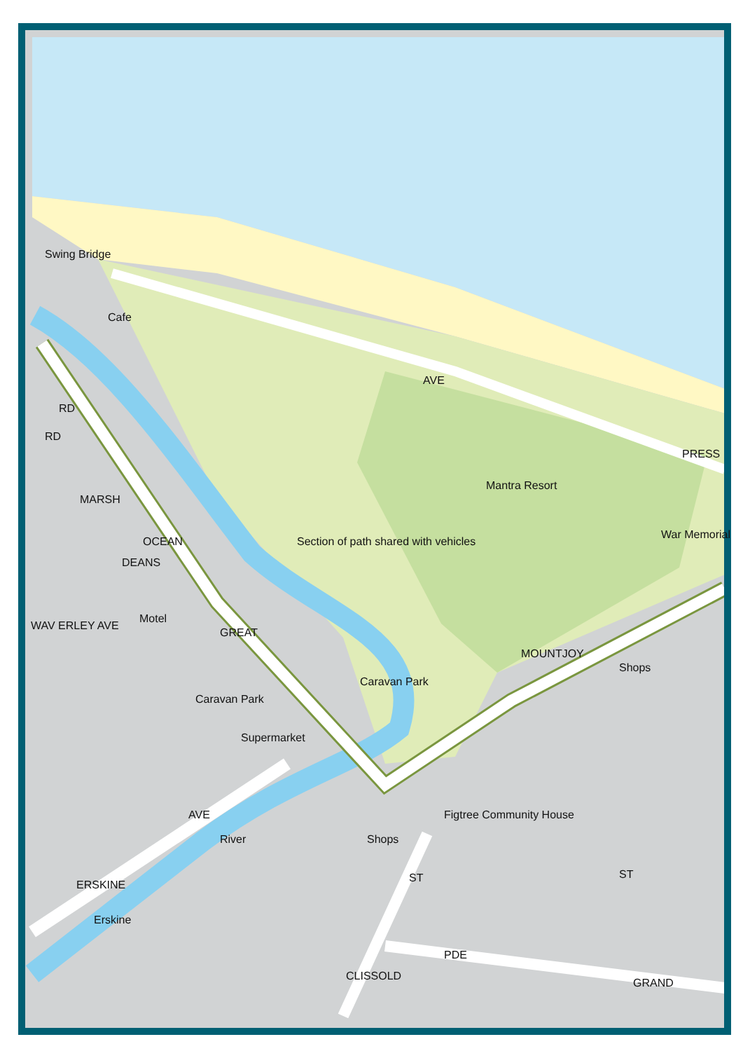Swing Bridge
Cafe
AVE
PRESS
Mantra Resort
War Memorial
Section of path shared with vehicles
RD
RD
MARSH
OCEAN
DEANS
WAV ERLEY AVE
Motel
GREAT
MOUNTJOY
Shops
Caravan Park
Caravan Park
Supermarket
AVE
River Shops
Figtree Community House
ERSKINE
Erskine
ST ST
CLISSOLD
PDE
GRAND